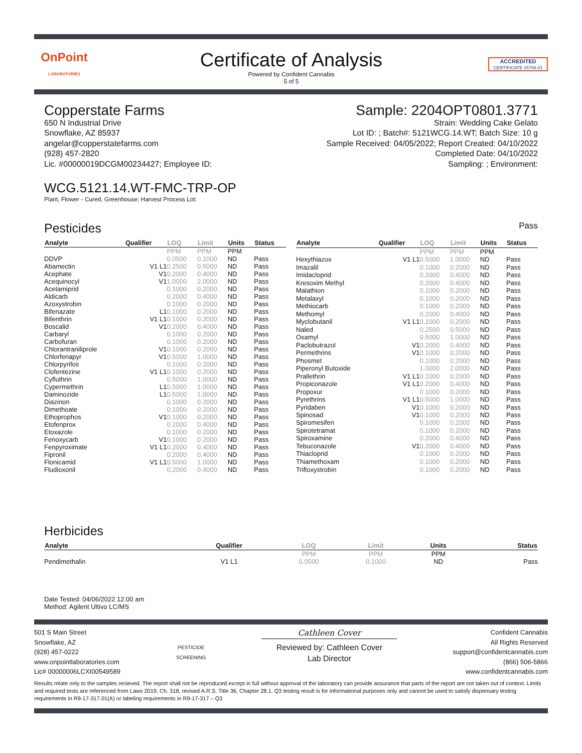OnPoint
LABORATORIES
Certificate of Analysis
Powered by Confident Cannabis
5 of 5
ACCREDITED
CERTIFICATE #5706.01
Copperstate Farms
650 N Industrial Drive
Snowflake, AZ 85937
angelar@copperstatefarms.com
(928) 457-2820
Lic. #00000019DCGM00234427; Employee ID:
Sample: 2204OPT0801.3771
Strain: Wedding Cake Gelato
Lot ID: ; Batch#: 5121WCG.14.WT; Batch Size: 10 g
Sample Received: 04/05/2022; Report Created: 04/10/2022
Completed Date: 04/10/2022
Sampling: ; Environment:
WCG.5121.14.WT-FMC-TRP-OP
Plant, Flower - Cured, Greenhouse; Harvest Process Lot:
Pesticides Pass
| Analyte | Qualifier | LOQ | Limit | Units | Status |
| --- | --- | --- | --- | --- | --- |
| | | PPM | PPM | PPM | |
| DDVP | | 0.0500 | 0.1000 | ND | Pass |
| Abamectin | V1 L1 | 0.2500 | 0.5000 | ND | Pass |
| Acephate | V1 | 0.2000 | 0.4000 | ND | Pass |
| Acequinocyl | V1 | 1.0000 | 2.0000 | ND | Pass |
| Acetamiprid | | 0.1000 | 0.2000 | ND | Pass |
| Aldicarb | | 0.2000 | 0.4000 | ND | Pass |
| Azoxystrobin | | 0.1000 | 0.2000 | ND | Pass |
| Bifenazate | L1 | 0.1000 | 0.2000 | ND | Pass |
| Bifenthrin | V1 L1 | 0.1000 | 0.2000 | ND | Pass |
| Boscalid | V1 | 0.2000 | 0.4000 | ND | Pass |
| Carbaryl | | 0.1000 | 0.2000 | ND | Pass |
| Carbofuran | | 0.1000 | 0.2000 | ND | Pass |
| Chlorantraniliprole | V1 | 0.1000 | 0.2000 | ND | Pass |
| Chlorfenapyr | V1 | 0.5000 | 1.0000 | ND | Pass |
| Chlorpyrifos | | 0.1000 | 0.2000 | ND | Pass |
| Clofentezine | V1 L1 | 0.1000 | 0.2000 | ND | Pass |
| Cyfluthrin | | 0.5000 | 1.0000 | ND | Pass |
| Cypermethrin | L1 | 0.5000 | 1.0000 | ND | Pass |
| Daminozide | L1 | 0.5000 | 1.0000 | ND | Pass |
| Diazinon | | 0.1000 | 0.2000 | ND | Pass |
| Dimethoate | | 0.1000 | 0.2000 | ND | Pass |
| Ethoprophos | V1 | 0.1000 | 0.2000 | ND | Pass |
| Etofenprox | | 0.2000 | 0.4000 | ND | Pass |
| Etoxazole | | 0.1000 | 0.2000 | ND | Pass |
| Fenoxycarb | V1 | 0.1000 | 0.2000 | ND | Pass |
| Fenpyroximate | V1 L1 | 0.2000 | 0.4000 | ND | Pass |
| Fipronil | | 0.2000 | 0.4000 | ND | Pass |
| Flonicamid | V1 L1 | 0.5000 | 1.0000 | ND | Pass |
| Fludioxonil | | 0.2000 | 0.4000 | ND | Pass |
| Analyte | Qualifier | LOQ | Limit | Units | Status |
| --- | --- | --- | --- | --- | --- |
| | | PPM | PPM | PPM | |
| Hexythiazox | V1 L1 | 0.5000 | 1.0000 | ND | Pass |
| Imazalil | | 0.1000 | 0.2000 | ND | Pass |
| Imidacloprid | | 0.2000 | 0.4000 | ND | Pass |
| Kresoxim Methyl | | 0.2000 | 0.4000 | ND | Pass |
| Malathion | | 0.1000 | 0.2000 | ND | Pass |
| Metalaxyl | | 0.1000 | 0.2000 | ND | Pass |
| Methiocarb | | 0.1000 | 0.2000 | ND | Pass |
| Methomyl | | 0.2000 | 0.4000 | ND | Pass |
| Myclobutanil | V1 L1 | 0.1000 | 0.2000 | ND | Pass |
| Naled | | 0.2500 | 0.5000 | ND | Pass |
| Oxamyl | | 0.5000 | 1.0000 | ND | Pass |
| Paclobutrazol | V1 | 0.2000 | 0.4000 | ND | Pass |
| Permethrins | V1 | 0.1000 | 0.2000 | ND | Pass |
| Phosmet | | 0.1000 | 0.2000 | ND | Pass |
| Piperonyl Butoxide | | 1.0000 | 2.0000 | ND | Pass |
| Prallethrin | V1 L1 | 0.1000 | 0.2000 | ND | Pass |
| Propiconazole | V1 L1 | 0.2000 | 0.4000 | ND | Pass |
| Propoxur | | 0.1000 | 0.2000 | ND | Pass |
| Pyrethrins | V1 L1 | 0.5000 | 1.0000 | ND | Pass |
| Pyridaben | V1 | 0.1000 | 0.2000 | ND | Pass |
| Spinosad | V1 | 0.1000 | 0.2000 | ND | Pass |
| Spiromesifen | | 0.1000 | 0.2000 | ND | Pass |
| Spirotetramat | | 0.1000 | 0.2000 | ND | Pass |
| Spiroxamine | | 0.2000 | 0.4000 | ND | Pass |
| Tebuconazole | V1 | 0.2000 | 0.4000 | ND | Pass |
| Thiacloprid | | 0.1000 | 0.2000 | ND | Pass |
| Thiamethoxam | | 0.1000 | 0.2000 | ND | Pass |
| Trifloxystrobin | | 0.1000 | 0.2000 | ND | Pass |
Herbicides
| Analyte | Qualifier | LOQ | Limit | Units | Status |
| --- | --- | --- | --- | --- | --- |
| | | PPM | PPM | PPM | |
| Pendimethalin | V1 L1 | 0.0500 | 0.1000 | ND | Pass |
Date Tested: 04/06/2022 12:00 am
Method: Agilent Ultivo LC/MS
501 S Main Street
Snowflake, AZ
(928) 457-0222
www.onpointlaboratories.com
Lic# 00000006LCXI00549589
PESTICIDE
SCREENING
Cathleen Cover
Reviewed by: Cathleen Cover
Lab Director
Confident Cannabis
All Rights Reserved
support@confidentcannabis.com
(866) 506-5866
www.confidentcannabis.com
Results relate only to the samples recieved. The report shall not be reproduced except in full without approval of the laboratory can provide assurance that parts of the report are not taken out of context. Limits and required tests are referenced from Laws 2019, Ch. 318, revised A.R.S. Title 36, Chapter 28.1. Q3 testing result is for informational purposes only and cannot be used to satisfy dispensary testing requirements in R9-17-317.01(A) or labeling requirements in R9-17-317 – Q3